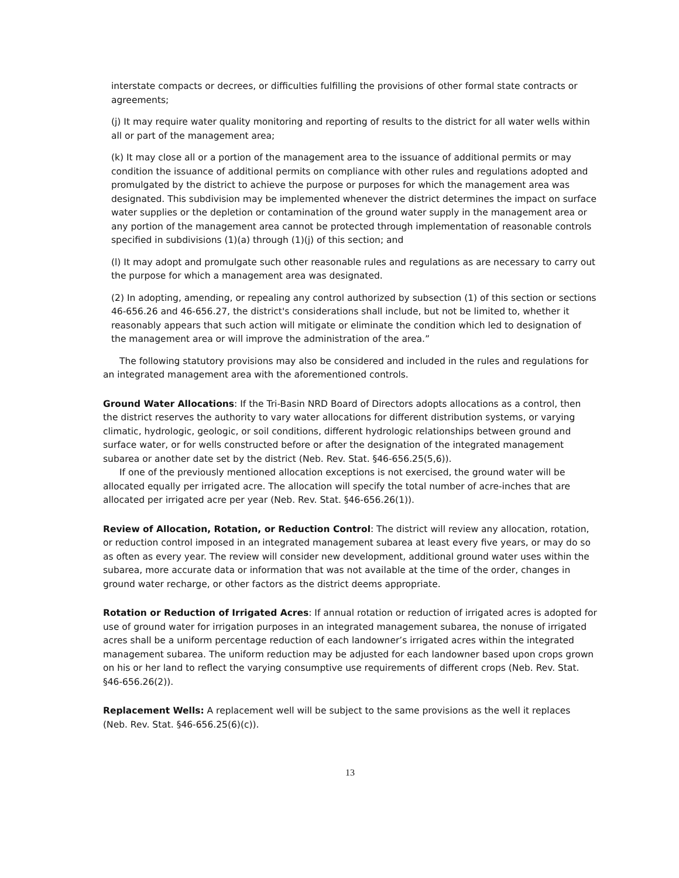interstate compacts or decrees, or difficulties fulfilling the provisions of other formal state contracts or agreements;
(j) It may require water quality monitoring and reporting of results to the district for all water wells within all or part of the management area;
(k) It may close all or a portion of the management area to the issuance of additional permits or may condition the issuance of additional permits on compliance with other rules and regulations adopted and promulgated by the district to achieve the purpose or purposes for which the management area was designated. This subdivision may be implemented whenever the district determines the impact on surface water supplies or the depletion or contamination of the ground water supply in the management area or any portion of the management area cannot be protected through implementation of reasonable controls specified in subdivisions (1)(a) through (1)(j) of this section; and
(l) It may adopt and promulgate such other reasonable rules and regulations as are necessary to carry out the purpose for which a management area was designated.
(2) In adopting, amending, or repealing any control authorized by subsection (1) of this section or sections 46-656.26 and 46-656.27, the district's considerations shall include, but not be limited to, whether it reasonably appears that such action will mitigate or eliminate the condition which led to designation of the management area or will improve the administration of the area.”
The following statutory provisions may also be considered and included in the rules and regulations for an integrated management area with the aforementioned controls.
Ground Water Allocations: If the Tri-Basin NRD Board of Directors adopts allocations as a control, then the district reserves the authority to vary water allocations for different distribution systems, or varying climatic, hydrologic, geologic, or soil conditions, different hydrologic relationships between ground and surface water, or for wells constructed before or after the designation of the integrated management subarea or another date set by the district (Neb. Rev. Stat. §46-656.25(5,6)).
If one of the previously mentioned allocation exceptions is not exercised, the ground water will be allocated equally per irrigated acre. The allocation will specify the total number of acre-inches that are allocated per irrigated acre per year (Neb. Rev. Stat. §46-656.26(1)).
Review of Allocation, Rotation, or Reduction Control: The district will review any allocation, rotation, or reduction control imposed in an integrated management subarea at least every five years, or may do so as often as every year. The review will consider new development, additional ground water uses within the subarea, more accurate data or information that was not available at the time of the order, changes in ground water recharge, or other factors as the district deems appropriate.
Rotation or Reduction of Irrigated Acres: If annual rotation or reduction of irrigated acres is adopted for use of ground water for irrigation purposes in an integrated management subarea, the nonuse of irrigated acres shall be a uniform percentage reduction of each landowner’s irrigated acres within the integrated management subarea. The uniform reduction may be adjusted for each landowner based upon crops grown on his or her land to reflect the varying consumptive use requirements of different crops (Neb. Rev. Stat. §46-656.26(2)).
Replacement Wells: A replacement well will be subject to the same provisions as the well it replaces (Neb. Rev. Stat. §46-656.25(6)(c)).
13